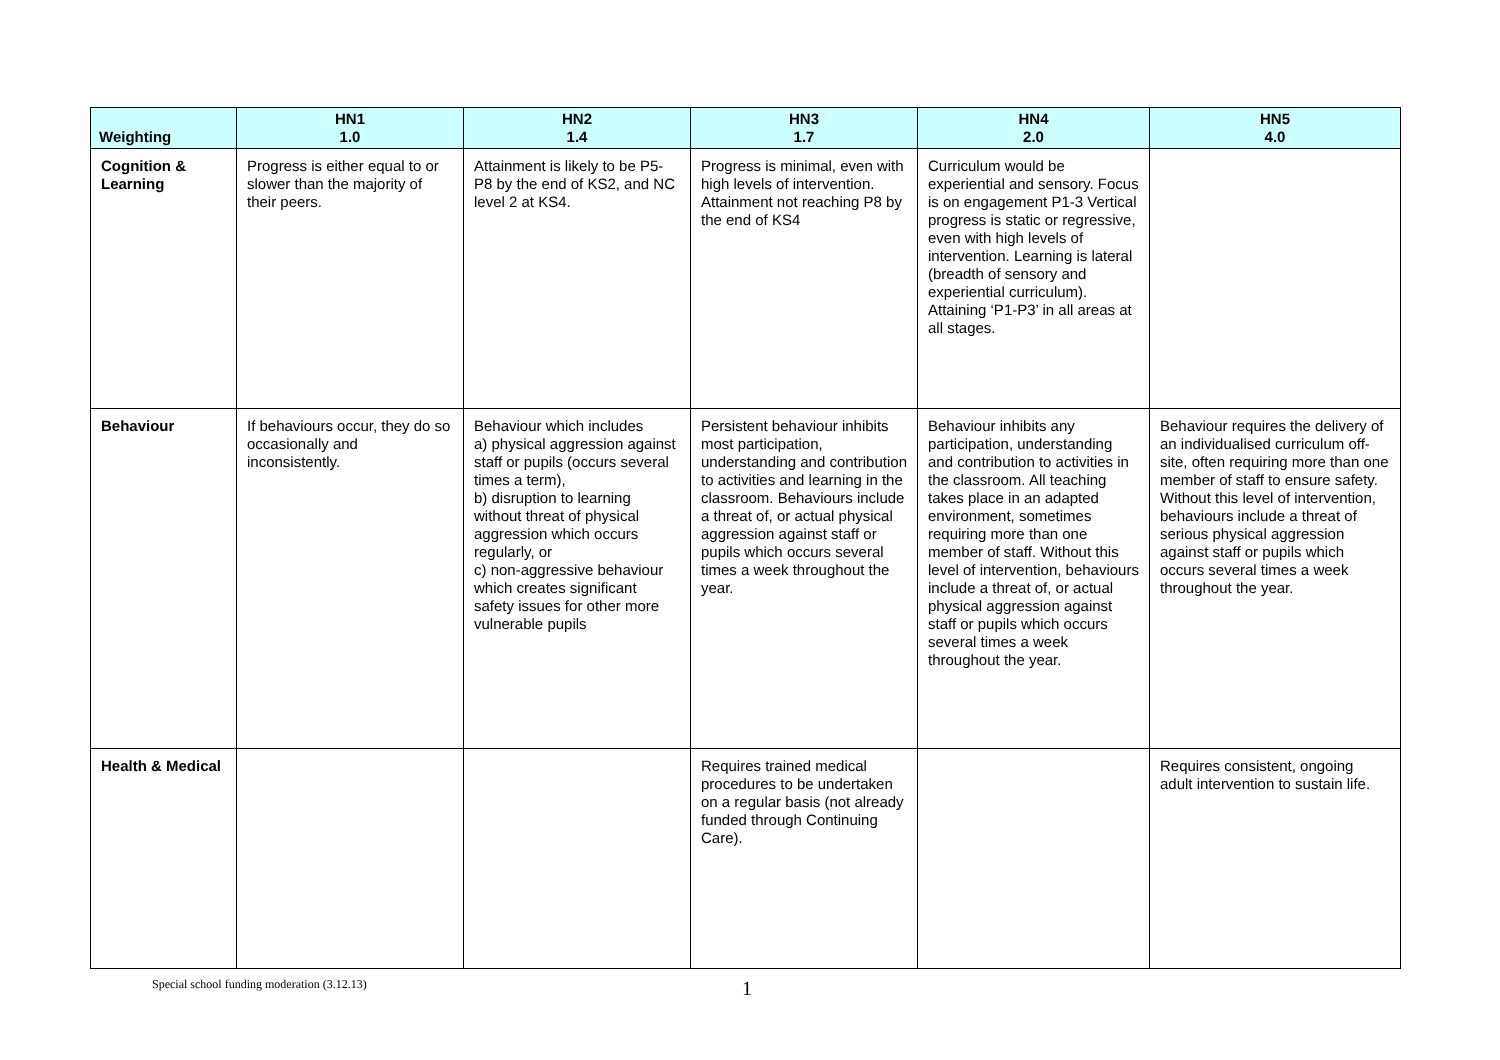| Weighting | HN1 1.0 | HN2 1.4 | HN3 1.7 | HN4 2.0 | HN5 4.0 |
| --- | --- | --- | --- | --- | --- |
| Cognition & Learning | Progress is either equal to or slower than the majority of their peers. | Attainment is likely to be P5-P8 by the end of KS2, and NC level 2 at KS4. | Progress is minimal, even with high levels of intervention. Attainment not reaching P8 by the end of KS4 | Curriculum would be experiential and sensory. Focus is on engagement P1-3 Vertical progress is static or regressive, even with high levels of intervention. Learning is lateral (breadth of sensory and experiential curriculum). Attaining ‘P1-P3’ in all areas at all stages. | |
| Behaviour | If behaviours occur, they do so occasionally and inconsistently. | Behaviour which includes a) physical aggression against staff or pupils (occurs several times a term), b) disruption to learning without threat of physical aggression which occurs regularly, or c) non-aggressive behaviour which creates significant safety issues for other more vulnerable pupils | Persistent behaviour inhibits most participation, understanding and contribution to activities and learning in the classroom. Behaviours include a threat of, or actual physical aggression against staff or pupils which occurs several times a week throughout the year. | Behaviour inhibits any participation, understanding and contribution to activities in the classroom. All teaching takes place in an adapted environment, sometimes requiring more than one member of staff. Without this level of intervention, behaviours include a threat of, or actual physical aggression against staff or pupils which occurs several times a week throughout the year. | Behaviour requires the delivery of an individualised curriculum off-site, often requiring more than one member of staff to ensure safety. Without this level of intervention, behaviours include a threat of serious physical aggression against staff or pupils which occurs several times a week throughout the year. |
| Health & Medical | | | Requires trained medical procedures to be undertaken on a regular basis (not already funded through Continuing Care). | | Requires consistent, ongoing adult intervention to sustain life. |
Special school funding moderation (3.12.13)
1